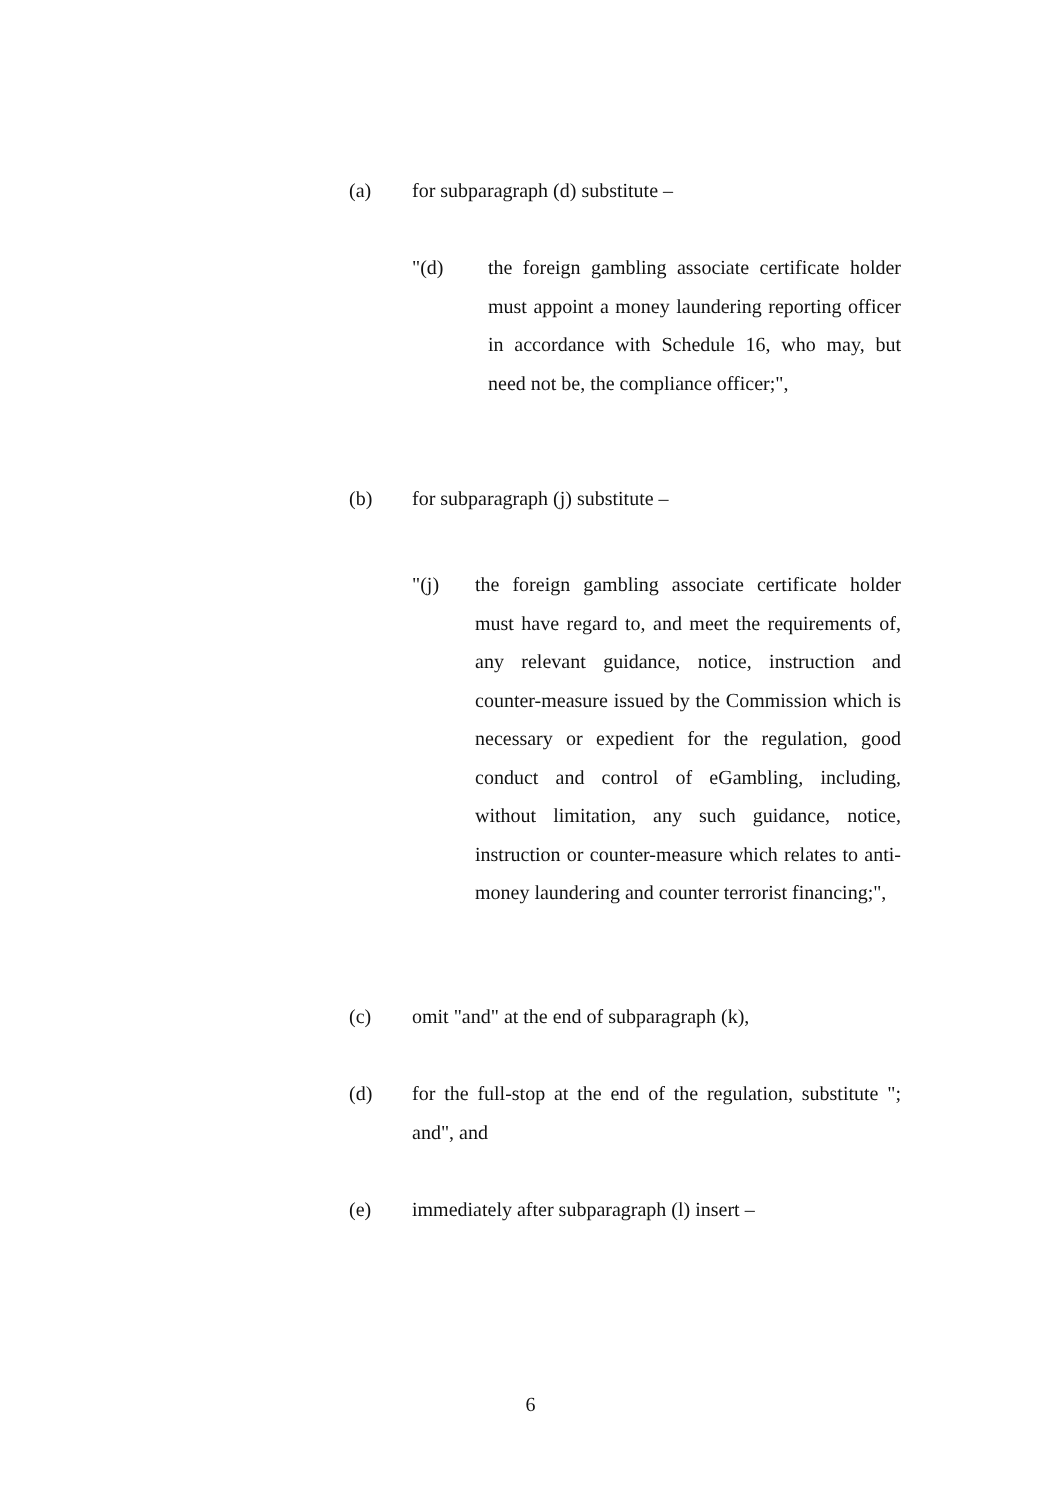(a) for subparagraph (d) substitute –
"(d) the foreign gambling associate certificate holder must appoint a money laundering reporting officer in accordance with Schedule 16, who may, but need not be, the compliance officer;",
(b) for subparagraph (j) substitute –
"(j) the foreign gambling associate certificate holder must have regard to, and meet the requirements of, any relevant guidance, notice, instruction and counter-measure issued by the Commission which is necessary or expedient for the regulation, good conduct and control of eGambling, including, without limitation, any such guidance, notice, instruction or counter-measure which relates to anti-money laundering and counter terrorist financing;",
(c) omit "and" at the end of subparagraph (k),
(d) for the full-stop at the end of the regulation, substitute "; and", and
(e) immediately after subparagraph (l) insert –
6